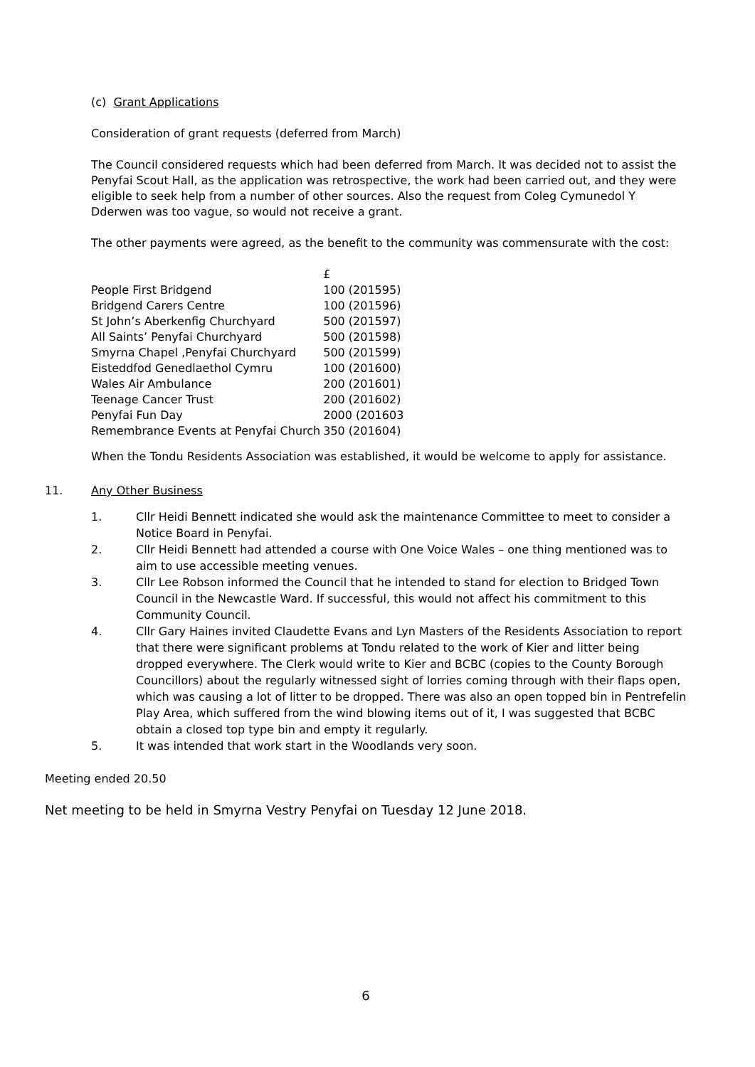(c) Grant Applications
Consideration of grant requests (deferred from March)
The Council considered requests which had been deferred from March. It was decided not to assist the Penyfai Scout Hall, as the application was retrospective, the work had been carried out, and they were eligible to seek help from a number of other sources. Also the request from Coleg Cymunedol Y Dderwen was too vague, so would not receive a grant.
The other payments were agreed, as the benefit to the community was commensurate with the cost:
| | £ |
| People First Bridgend | 100 (201595) |
| Bridgend Carers Centre | 100 (201596) |
| St John’s Aberkenfig Churchyard | 500 (201597) |
| All Saints’ Penyfai Churchyard | 500 (201598) |
| Smyrna Chapel ,Penyfai Churchyard | 500 (201599) |
| Eisteddfod Genedlaethol Cymru | 100 (201600) |
| Wales Air Ambulance | 200 (201601) |
| Teenage Cancer Trust | 200 (201602) |
| Penyfai Fun Day | 2000 (201603 |
| Remembrance Events at Penyfai Church | 350 (201604) |
When the Tondu Residents Association was established, it would be welcome to apply for assistance.
11. Any Other Business
1. Cllr Heidi Bennett indicated she would ask the maintenance Committee to meet to consider a Notice Board in Penyfai.
2. Cllr Heidi Bennett had attended a course with One Voice Wales – one thing mentioned was to aim to use accessible meeting venues.
3. Cllr Lee Robson informed the Council that he intended to stand for election to Bridged Town Council in the Newcastle Ward. If successful, this would not affect his commitment to this Community Council.
4. Cllr Gary Haines invited Claudette Evans and Lyn Masters of the Residents Association to report that there were significant problems at Tondu related to the work of Kier and litter being dropped everywhere. The Clerk would write to Kier and BCBC (copies to the County Borough Councillors) about the regularly witnessed sight of lorries coming through with their flaps open, which was causing a lot of litter to be dropped. There was also an open topped bin in Pentrefelin Play Area, which suffered from the wind blowing items out of it, I was suggested that BCBC obtain a closed top type bin and empty it regularly.
5. It was intended that work start in the Woodlands very soon.
Meeting ended 20.50
Net meeting to be held in Smyrna Vestry Penyfai on Tuesday 12 June 2018.
6